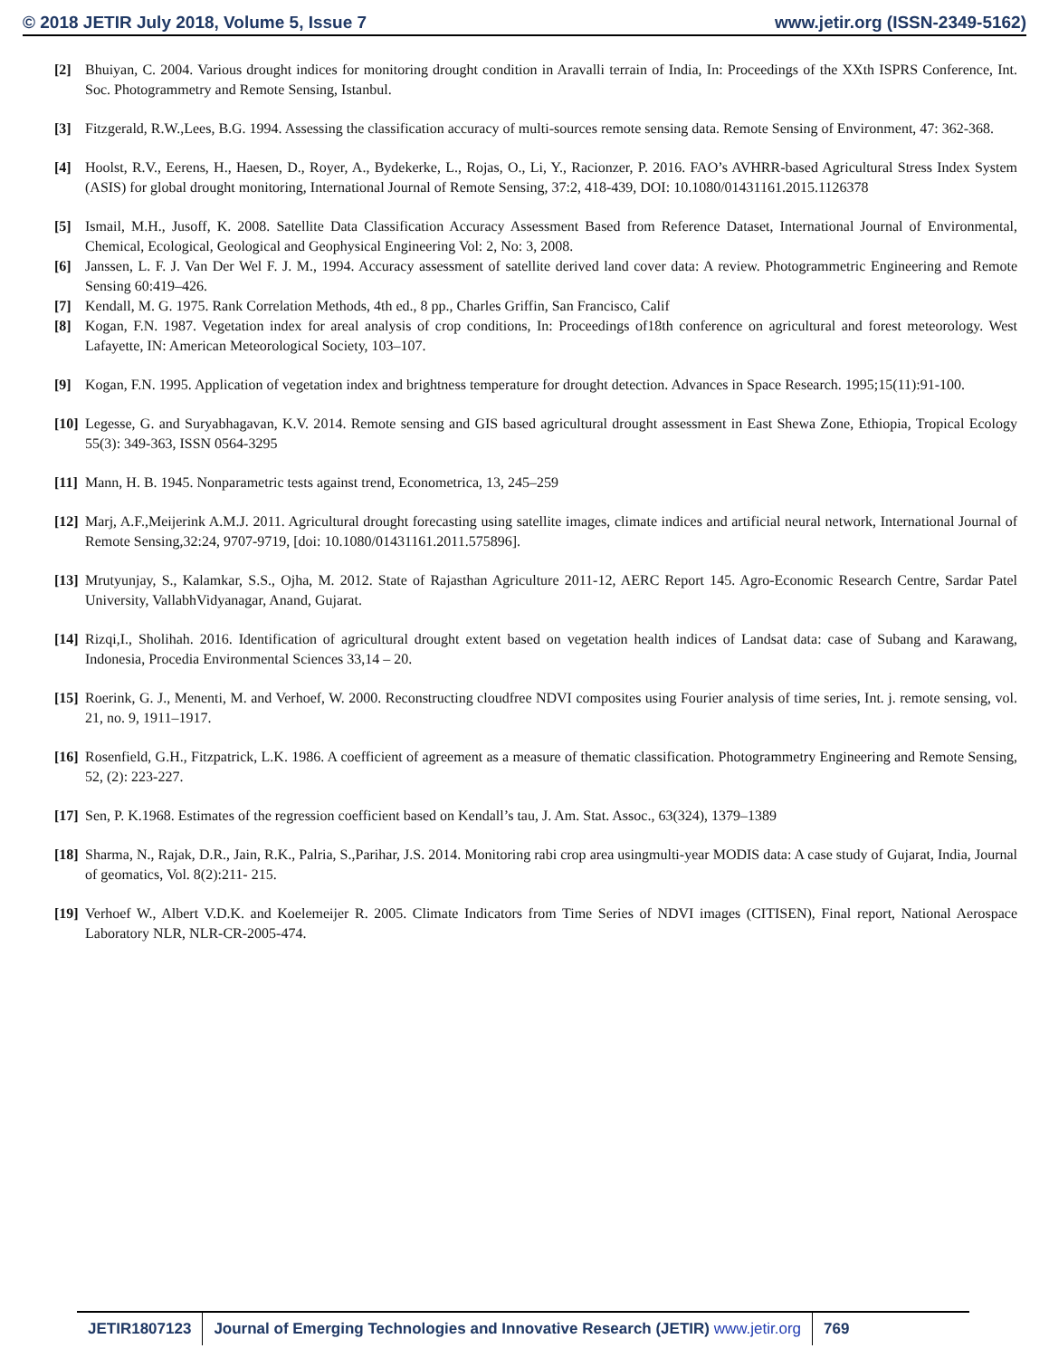© 2018 JETIR July 2018, Volume 5, Issue 7 www.jetir.org (ISSN-2349-5162)
[2] Bhuiyan, C. 2004. Various drought indices for monitoring drought condition in Aravalli terrain of India, In: Proceedings of the XXth ISPRS Conference, Int. Soc. Photogrammetry and Remote Sensing, Istanbul.
[3] Fitzgerald, R.W.,Lees, B.G. 1994. Assessing the classification accuracy of multi-sources remote sensing data. Remote Sensing of Environment, 47: 362-368.
[4] Hoolst, R.V., Eerens, H., Haesen, D., Royer, A., Bydekerke, L., Rojas, O., Li, Y., Racionzer, P. 2016. FAO’s AVHRR-based Agricultural Stress Index System (ASIS) for global drought monitoring, International Journal of Remote Sensing, 37:2, 418-439, DOI: 10.1080/01431161.2015.1126378
[5] Ismail, M.H., Jusoff, K. 2008. Satellite Data Classification Accuracy Assessment Based from Reference Dataset, International Journal of Environmental, Chemical, Ecological, Geological and Geophysical Engineering Vol: 2, No: 3, 2008.
[6] Janssen, L. F. J. Van Der Wel F. J. M., 1994. Accuracy assessment of satellite derived land cover data: A review. Photogrammetric Engineering and Remote Sensing 60:419–426.
[7] Kendall, M. G. 1975. Rank Correlation Methods, 4th ed., 8 pp., Charles Griffin, San Francisco, Calif
[8] Kogan, F.N. 1987. Vegetation index for areal analysis of crop conditions, In: Proceedings of18th conference on agricultural and forest meteorology. West Lafayette, IN: American Meteorological Society, 103–107.
[9] Kogan, F.N. 1995. Application of vegetation index and brightness temperature for drought detection. Advances in Space Research. 1995;15(11):91-100.
[10] Legesse, G. and Suryabhagavan, K.V. 2014. Remote sensing and GIS based agricultural drought assessment in East Shewa Zone, Ethiopia, Tropical Ecology 55(3): 349-363, ISSN 0564-3295
[11] Mann, H. B. 1945. Nonparametric tests against trend, Econometrica, 13, 245–259
[12] Marj, A.F.,Meijerink A.M.J. 2011. Agricultural drought forecasting using satellite images, climate indices and artificial neural network, International Journal of Remote Sensing,32:24, 9707-9719, [doi: 10.1080/01431161.2011.575896].
[13] Mrutyunjay, S., Kalamkar, S.S., Ojha, M. 2012. State of Rajasthan Agriculture 2011-12, AERC Report 145. Agro-Economic Research Centre, Sardar Patel University, VallabhVidyanagar, Anand, Gujarat.
[14] Rizqi,I., Sholihah. 2016. Identification of agricultural drought extent based on vegetation health indices of Landsat data: case of Subang and Karawang, Indonesia, Procedia Environmental Sciences 33,14 – 20.
[15] Roerink, G. J., Menenti, M. and Verhoef, W. 2000. Reconstructing cloudfree NDVI composites using Fourier analysis of time series, Int. j. remote sensing, vol. 21, no. 9, 1911–1917.
[16] Rosenfield, G.H., Fitzpatrick, L.K. 1986. A coefficient of agreement as a measure of thematic classification. Photogrammetry Engineering and Remote Sensing, 52, (2): 223-227.
[17] Sen, P. K.1968. Estimates of the regression coefficient based on Kendall’s tau, J. Am. Stat. Assoc., 63(324), 1379–1389
[18] Sharma, N., Rajak, D.R., Jain, R.K., Palria, S.,Parihar, J.S. 2014. Monitoring rabi crop area usingmulti-year MODIS data: A case study of Gujarat, India, Journal of geomatics, Vol. 8(2):211- 215.
[19] Verhoef W., Albert V.D.K. and Koelemeijer R. 2005. Climate Indicators from Time Series of NDVI images (CITISEN), Final report, National Aerospace Laboratory NLR, NLR-CR-2005-474.
JETIR1807123 Journal of Emerging Technologies and Innovative Research (JETIR) www.jetir.org
769